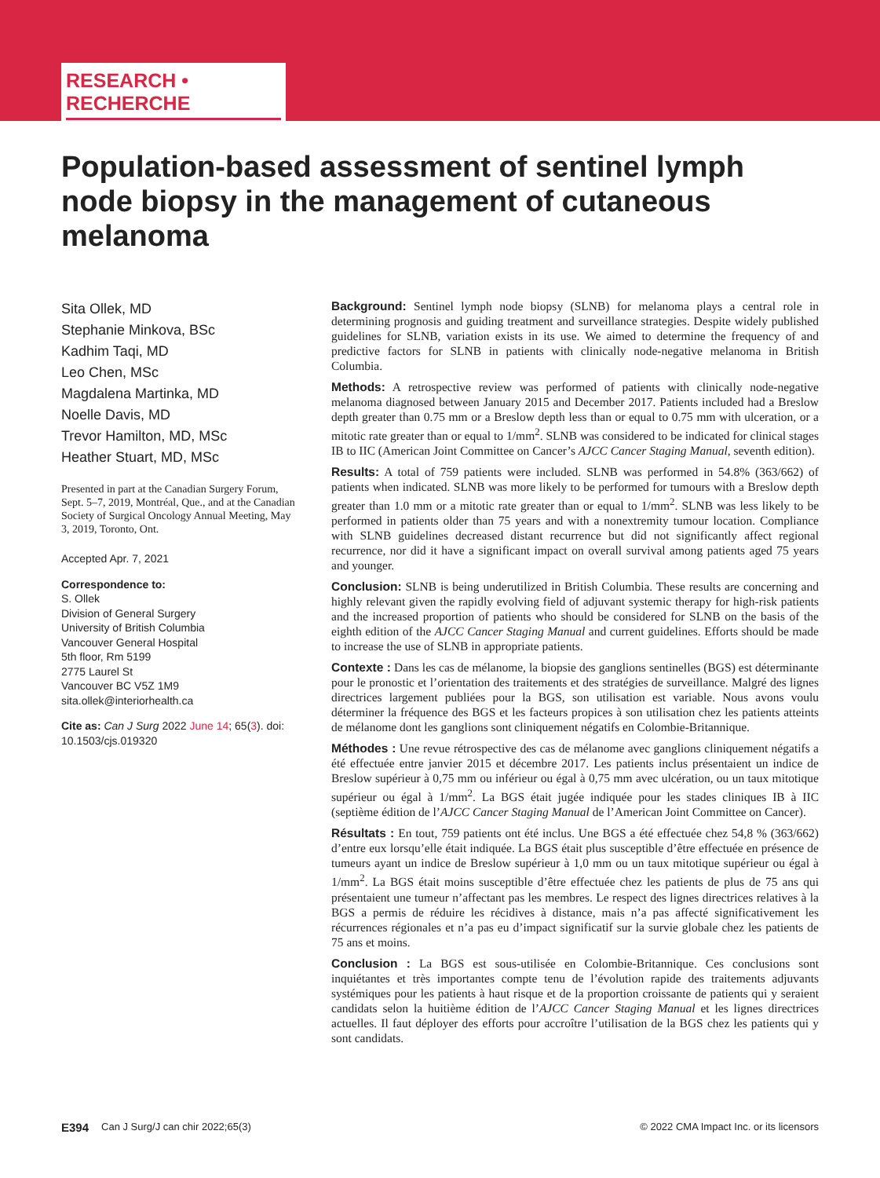RESEARCH • RECHERCHE
Population-based assessment of sentinel lymph node biopsy in the management of cutaneous melanoma
Sita Ollek, MD
Stephanie Minkova, BSc
Kadhim Taqi, MD
Leo Chen, MSc
Magdalena Martinka, MD
Noelle Davis, MD
Trevor Hamilton, MD, MSc
Heather Stuart, MD, MSc
Presented in part at the Canadian Surgery Forum, Sept. 5–7, 2019, Montréal, Que., and at the Canadian Society of Surgical Oncology Annual Meeting, May 3, 2019, Toronto, Ont.
Accepted Apr. 7, 2021
Correspondence to:
S. Ollek
Division of General Surgery
University of British Columbia
Vancouver General Hospital
5th floor, Rm 5199
2775 Laurel St
Vancouver BC V5Z 1M9
sita.ollek@interiorhealth.ca
Cite as: Can J Surg 2022 June 14; 65(3). doi: 10.1503/cjs.019320
Background: Sentinel lymph node biopsy (SLNB) for melanoma plays a central role in determining prognosis and guiding treatment and surveillance strategies. Despite widely published guidelines for SLNB, variation exists in its use. We aimed to determine the frequency of and predictive factors for SLNB in patients with clinically node-negative melanoma in British Columbia.
Methods: A retrospective review was performed of patients with clinically node-negative melanoma diagnosed between January 2015 and December 2017. Patients included had a Breslow depth greater than 0.75 mm or a Breslow depth less than or equal to 0.75 mm with ulceration, or a mitotic rate greater than or equal to 1/mm<sup>2</sup>. SLNB was considered to be indicated for clinical stages IB to IIC (American Joint Committee on Cancer’s AJCC Cancer Staging Manual, seventh edition).
Results: A total of 759 patients were included. SLNB was performed in 54.8% (363/662) of patients when indicated. SLNB was more likely to be performed for tumours with a Breslow depth greater than 1.0 mm or a mitotic rate greater than or equal to 1/mm<sup>2</sup>. SLNB was less likely to be performed in patients older than 75 years and with a nonextremity tumour location. Compliance with SLNB guidelines decreased distant recurrence but did not significantly affect regional recurrence, nor did it have a significant impact on overall survival among patients aged 75 years and younger.
Conclusion: SLNB is being underutilized in British Columbia. These results are concerning and highly relevant given the rapidly evolving field of adjuvant systemic therapy for high-risk patients and the increased proportion of patients who should be considered for SLNB on the basis of the eighth edition of the AJCC Cancer Staging Manual and current guidelines. Efforts should be made to increase the use of SLNB in appropriate patients.
Contexte : Dans les cas de mélanome, la biopsie des ganglions sentinelles (BGS) est déterminante pour le pronostic et l’orientation des traitements et des stratégies de surveillance. Malgré des lignes directrices largement publiées pour la BGS, son utilisation est variable. Nous avons voulu déterminer la fréquence des BGS et les facteurs propices à son utilisation chez les patients atteints de mélanome dont les ganglions sont cliniquement négatifs en Colombie-Britannique.
Méthodes : Une revue rétrospective des cas de mélanome avec ganglions cliniquement négatifs a été effectuée entre janvier 2015 et décembre 2017. Les patients inclus présentaient un indice de Breslow supérieur à 0,75 mm ou inférieur ou égal à 0,75 mm avec ulcération, ou un taux mitotique supérieur ou égal à 1/mm<sup>2</sup>. La BGS était jugée indiquée pour les stades cliniques IB à IIC (septième édition de l’AJCC Cancer Staging Manual de l’American Joint Committee on Cancer).
Résultats : En tout, 759 patients ont été inclus. Une BGS a été effectuée chez 54,8 % (363/662) d’entre eux lorsqu’elle était indiquée. La BGS était plus susceptible d’être effectuée en présence de tumeurs ayant un indice de Breslow supérieur à 1,0 mm ou un taux mitotique supérieur ou égal à 1/mm<sup>2</sup>. La BGS était moins susceptible d’être effectuée chez les patients de plus de 75 ans qui présentaient une tumeur n’affectant pas les membres. Le respect des lignes directrices relatives à la BGS a permis de réduire les récidives à distance, mais n’a pas affecté significativement les récurrences régionales et n’a pas eu d’impact significatif sur la survie globale chez les patients de 75 ans et moins.
Conclusion : La BGS est sous-utilisée en Colombie-Britannique. Ces conclusions sont inquiétantes et très importantes compte tenu de l’évolution rapide des traitements adjuvants systémiques pour les patients à haut risque et de la proportion croissante de patients qui y seraient candidats selon la huitième édition de l’AJCC Cancer Staging Manual et les lignes directrices actuelles. Il faut déployer des efforts pour accroître l’utilisation de la BGS chez les patients qui y sont candidats.
E394 Can J Surg/J can chir 2022;65(3) © 2022 CMA Impact Inc. or its licensors